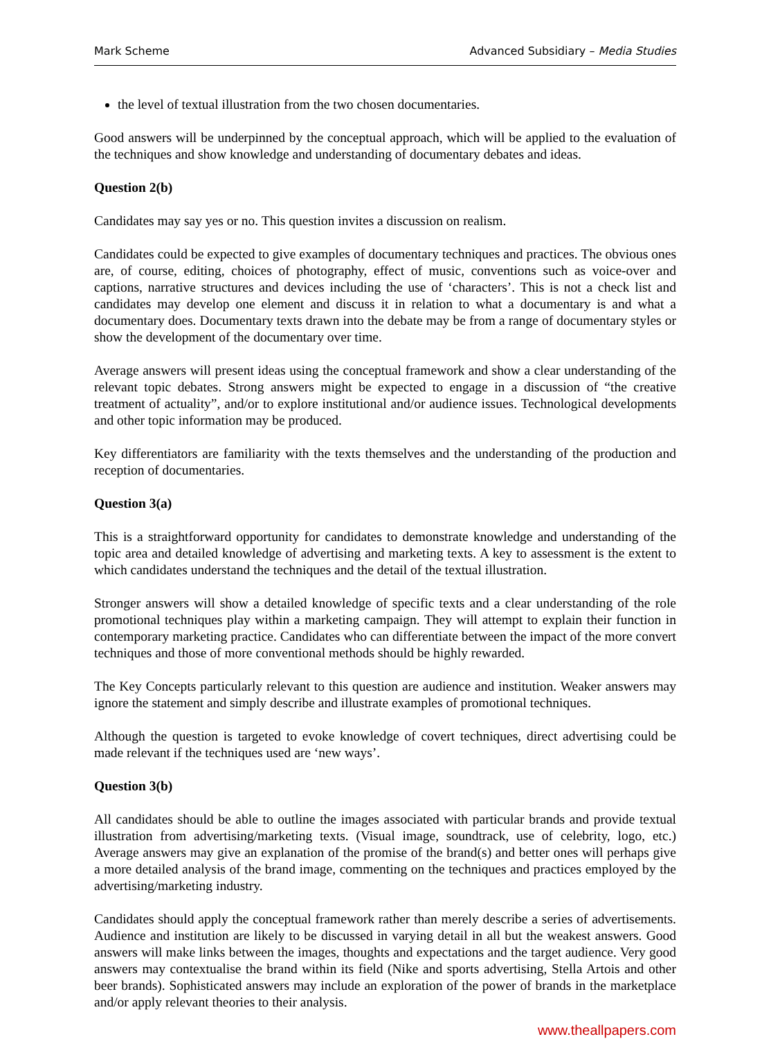Mark Scheme Advanced Subsidiary – Media Studies
the level of textual illustration from the two chosen documentaries.
Good answers will be underpinned by the conceptual approach, which will be applied to the evaluation of the techniques and show knowledge and understanding of documentary debates and ideas.
Question 2(b)
Candidates may say yes or no. This question invites a discussion on realism.
Candidates could be expected to give examples of documentary techniques and practices. The obvious ones are, of course, editing, choices of photography, effect of music, conventions such as voice-over and captions, narrative structures and devices including the use of ‘characters’. This is not a check list and candidates may develop one element and discuss it in relation to what a documentary is and what a documentary does. Documentary texts drawn into the debate may be from a range of documentary styles or show the development of the documentary over time.
Average answers will present ideas using the conceptual framework and show a clear understanding of the relevant topic debates. Strong answers might be expected to engage in a discussion of “the creative treatment of actuality”, and/or to explore institutional and/or audience issues. Technological developments and other topic information may be produced.
Key differentiators are familiarity with the texts themselves and the understanding of the production and reception of documentaries.
Question 3(a)
This is a straightforward opportunity for candidates to demonstrate knowledge and understanding of the topic area and detailed knowledge of advertising and marketing texts. A key to assessment is the extent to which candidates understand the techniques and the detail of the textual illustration.
Stronger answers will show a detailed knowledge of specific texts and a clear understanding of the role promotional techniques play within a marketing campaign. They will attempt to explain their function in contemporary marketing practice. Candidates who can differentiate between the impact of the more convert techniques and those of more conventional methods should be highly rewarded.
The Key Concepts particularly relevant to this question are audience and institution. Weaker answers may ignore the statement and simply describe and illustrate examples of promotional techniques.
Although the question is targeted to evoke knowledge of covert techniques, direct advertising could be made relevant if the techniques used are ‘new ways’.
Question 3(b)
All candidates should be able to outline the images associated with particular brands and provide textual illustration from advertising/marketing texts. (Visual image, soundtrack, use of celebrity, logo, etc.) Average answers may give an explanation of the promise of the brand(s) and better ones will perhaps give a more detailed analysis of the brand image, commenting on the techniques and practices employed by the advertising/marketing industry.
Candidates should apply the conceptual framework rather than merely describe a series of advertisements. Audience and institution are likely to be discussed in varying detail in all but the weakest answers. Good answers will make links between the images, thoughts and expectations and the target audience. Very good answers may contextualise the brand within its field (Nike and sports advertising, Stella Artois and other beer brands). Sophisticated answers may include an exploration of the power of brands in the marketplace and/or apply relevant theories to their analysis.
www.theallpapers.com